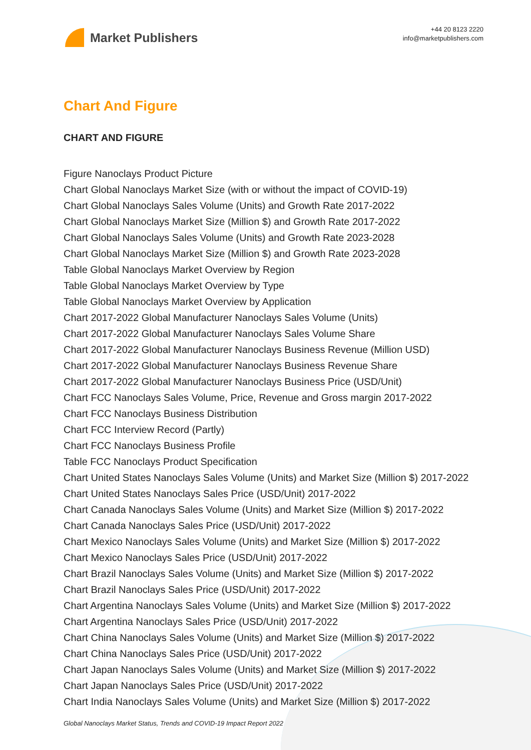Market Publishers
+44 20 8123 2220
info@marketpublishers.com
Chart And Figure
CHART AND FIGURE
Figure Nanoclays Product Picture
Chart Global Nanoclays Market Size (with or without the impact of COVID-19)
Chart Global Nanoclays Sales Volume (Units) and Growth Rate 2017-2022
Chart Global Nanoclays Market Size (Million $) and Growth Rate 2017-2022
Chart Global Nanoclays Sales Volume (Units) and Growth Rate 2023-2028
Chart Global Nanoclays Market Size (Million $) and Growth Rate 2023-2028
Table Global Nanoclays Market Overview by Region
Table Global Nanoclays Market Overview by Type
Table Global Nanoclays Market Overview by Application
Chart 2017-2022 Global Manufacturer Nanoclays Sales Volume (Units)
Chart 2017-2022 Global Manufacturer Nanoclays Sales Volume Share
Chart 2017-2022 Global Manufacturer Nanoclays Business Revenue (Million USD)
Chart 2017-2022 Global Manufacturer Nanoclays Business Revenue Share
Chart 2017-2022 Global Manufacturer Nanoclays Business Price (USD/Unit)
Chart FCC Nanoclays Sales Volume, Price, Revenue and Gross margin 2017-2022
Chart FCC Nanoclays Business Distribution
Chart FCC Interview Record (Partly)
Chart FCC Nanoclays Business Profile
Table FCC Nanoclays Product Specification
Chart United States Nanoclays Sales Volume (Units) and Market Size (Million $) 2017-2022
Chart United States Nanoclays Sales Price (USD/Unit) 2017-2022
Chart Canada Nanoclays Sales Volume (Units) and Market Size (Million $) 2017-2022
Chart Canada Nanoclays Sales Price (USD/Unit) 2017-2022
Chart Mexico Nanoclays Sales Volume (Units) and Market Size (Million $) 2017-2022
Chart Mexico Nanoclays Sales Price (USD/Unit) 2017-2022
Chart Brazil Nanoclays Sales Volume (Units) and Market Size (Million $) 2017-2022
Chart Brazil Nanoclays Sales Price (USD/Unit) 2017-2022
Chart Argentina Nanoclays Sales Volume (Units) and Market Size (Million $) 2017-2022
Chart Argentina Nanoclays Sales Price (USD/Unit) 2017-2022
Chart China Nanoclays Sales Volume (Units) and Market Size (Million $) 2017-2022
Chart China Nanoclays Sales Price (USD/Unit) 2017-2022
Chart Japan Nanoclays Sales Volume (Units) and Market Size (Million $) 2017-2022
Chart Japan Nanoclays Sales Price (USD/Unit) 2017-2022
Chart India Nanoclays Sales Volume (Units) and Market Size (Million $) 2017-2022
Global Nanoclays Market Status, Trends and COVID-19 Impact Report 2022